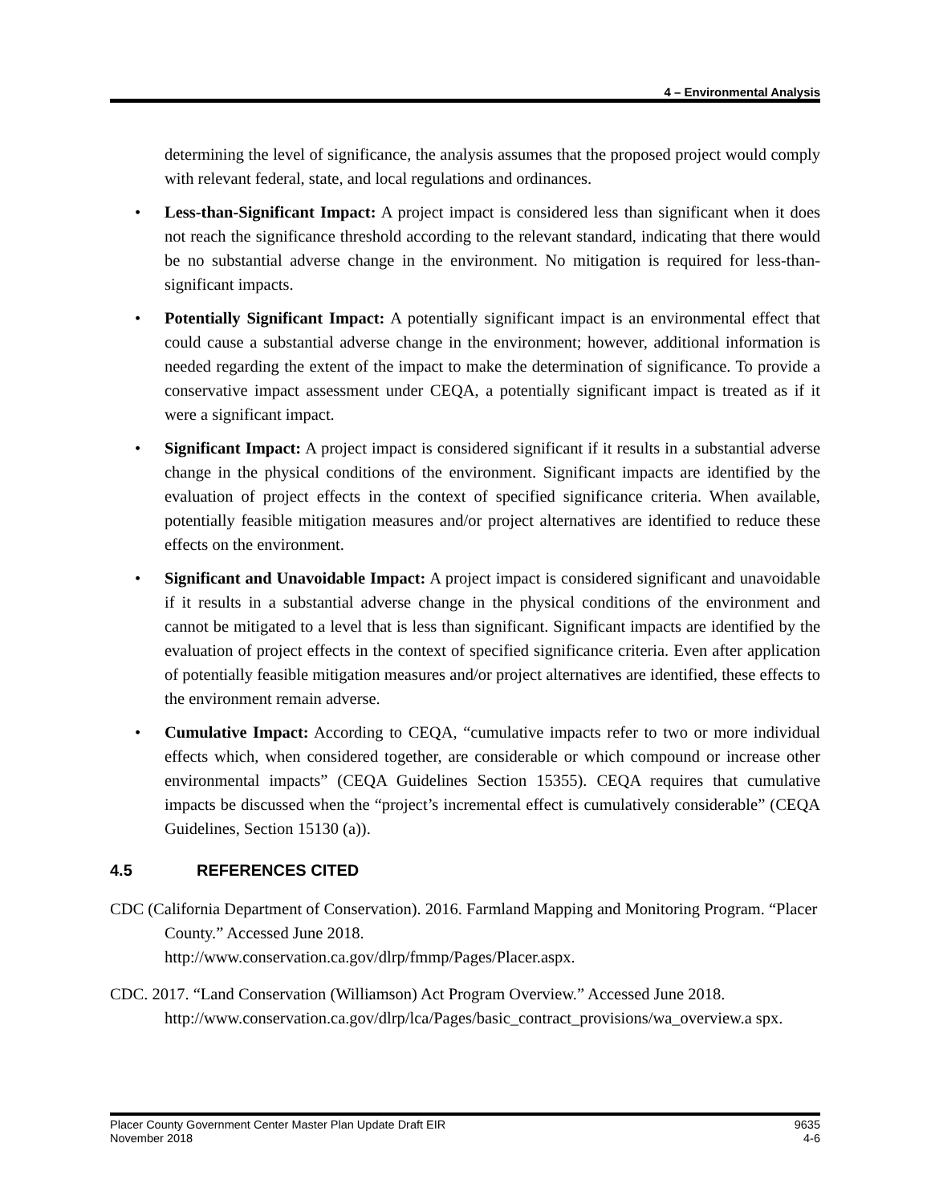4 – Environmental Analysis
determining the level of significance, the analysis assumes that the proposed project would comply with relevant federal, state, and local regulations and ordinances.
• Less-than-Significant Impact: A project impact is considered less than significant when it does not reach the significance threshold according to the relevant standard, indicating that there would be no substantial adverse change in the environment. No mitigation is required for less-than-significant impacts.
• Potentially Significant Impact: A potentially significant impact is an environmental effect that could cause a substantial adverse change in the environment; however, additional information is needed regarding the extent of the impact to make the determination of significance. To provide a conservative impact assessment under CEQA, a potentially significant impact is treated as if it were a significant impact.
• Significant Impact: A project impact is considered significant if it results in a substantial adverse change in the physical conditions of the environment. Significant impacts are identified by the evaluation of project effects in the context of specified significance criteria. When available, potentially feasible mitigation measures and/or project alternatives are identified to reduce these effects on the environment.
• Significant and Unavoidable Impact: A project impact is considered significant and unavoidable if it results in a substantial adverse change in the physical conditions of the environment and cannot be mitigated to a level that is less than significant. Significant impacts are identified by the evaluation of project effects in the context of specified significance criteria. Even after application of potentially feasible mitigation measures and/or project alternatives are identified, these effects to the environment remain adverse.
• Cumulative Impact: According to CEQA, “cumulative impacts refer to two or more individual effects which, when considered together, are considerable or which compound or increase other environmental impacts” (CEQA Guidelines Section 15355). CEQA requires that cumulative impacts be discussed when the “project’s incremental effect is cumulatively considerable” (CEQA Guidelines, Section 15130 (a)).
4.5 REFERENCES CITED
CDC (California Department of Conservation). 2016. Farmland Mapping and Monitoring Program. “Placer County.” Accessed June 2018.
http://www.conservation.ca.gov/dlrp/fmmp/Pages/Placer.aspx.
CDC. 2017. “Land Conservation (Williamson) Act Program Overview.” Accessed June 2018. http://www.conservation.ca.gov/dlrp/lca/Pages/basic_contract_provisions/wa_overview.a spx.
Placer County Government Center Master Plan Update Draft EIR
November 2018
9635
4-6